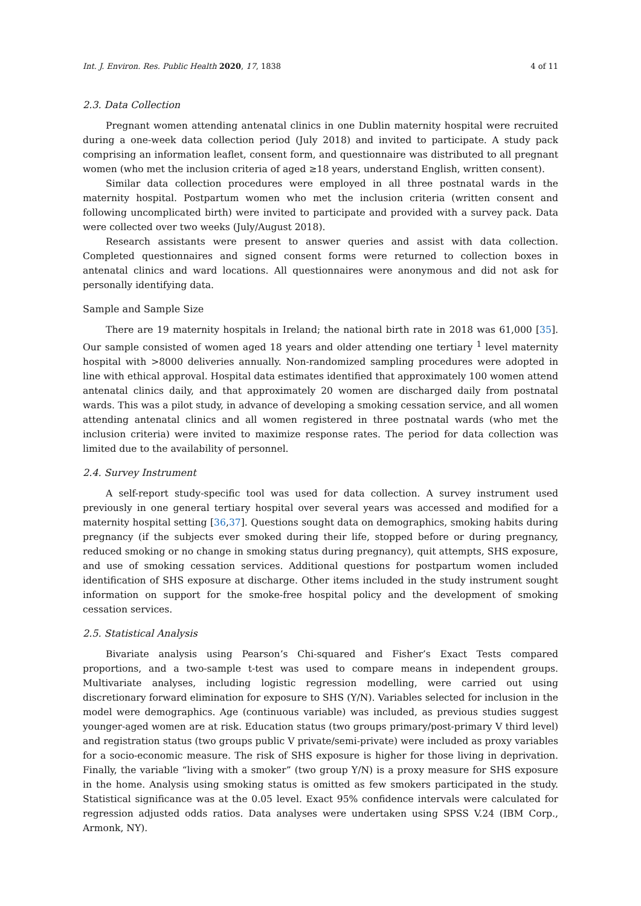Int. J. Environ. Res. Public Health 2020, 17, 1838 4 of 11
2.3. Data Collection
Pregnant women attending antenatal clinics in one Dublin maternity hospital were recruited during a one-week data collection period (July 2018) and invited to participate. A study pack comprising an information leaflet, consent form, and questionnaire was distributed to all pregnant women (who met the inclusion criteria of aged ≥18 years, understand English, written consent).
Similar data collection procedures were employed in all three postnatal wards in the maternity hospital. Postpartum women who met the inclusion criteria (written consent and following uncomplicated birth) were invited to participate and provided with a survey pack. Data were collected over two weeks (July/August 2018).
Research assistants were present to answer queries and assist with data collection. Completed questionnaires and signed consent forms were returned to collection boxes in antenatal clinics and ward locations. All questionnaires were anonymous and did not ask for personally identifying data.
Sample and Sample Size
There are 19 maternity hospitals in Ireland; the national birth rate in 2018 was 61,000 [35]. Our sample consisted of women aged 18 years and older attending one tertiary <sup>1</sup> level maternity hospital with >8000 deliveries annually. Non-randomized sampling procedures were adopted in line with ethical approval. Hospital data estimates identified that approximately 100 women attend antenatal clinics daily, and that approximately 20 women are discharged daily from postnatal wards. This was a pilot study, in advance of developing a smoking cessation service, and all women attending antenatal clinics and all women registered in three postnatal wards (who met the inclusion criteria) were invited to maximize response rates. The period for data collection was limited due to the availability of personnel.
2.4. Survey Instrument
A self-report study-specific tool was used for data collection. A survey instrument used previously in one general tertiary hospital over several years was accessed and modified for a maternity hospital setting [36,37]. Questions sought data on demographics, smoking habits during pregnancy (if the subjects ever smoked during their life, stopped before or during pregnancy, reduced smoking or no change in smoking status during pregnancy), quit attempts, SHS exposure, and use of smoking cessation services. Additional questions for postpartum women included identification of SHS exposure at discharge. Other items included in the study instrument sought information on support for the smoke-free hospital policy and the development of smoking cessation services.
2.5. Statistical Analysis
Bivariate analysis using Pearson’s Chi-squared and Fisher’s Exact Tests compared proportions, and a two-sample t-test was used to compare means in independent groups. Multivariate analyses, including logistic regression modelling, were carried out using discretionary forward elimination for exposure to SHS (Y/N). Variables selected for inclusion in the model were demographics. Age (continuous variable) was included, as previous studies suggest younger-aged women are at risk. Education status (two groups primary/post-primary V third level) and registration status (two groups public V private/semi-private) were included as proxy variables for a socio-economic measure. The risk of SHS exposure is higher for those living in deprivation. Finally, the variable “living with a smoker” (two group Y/N) is a proxy measure for SHS exposure in the home. Analysis using smoking status is omitted as few smokers participated in the study. Statistical significance was at the 0.05 level. Exact 95% confidence intervals were calculated for regression adjusted odds ratios. Data analyses were undertaken using SPSS V.24 (IBM Corp., Armonk, NY).